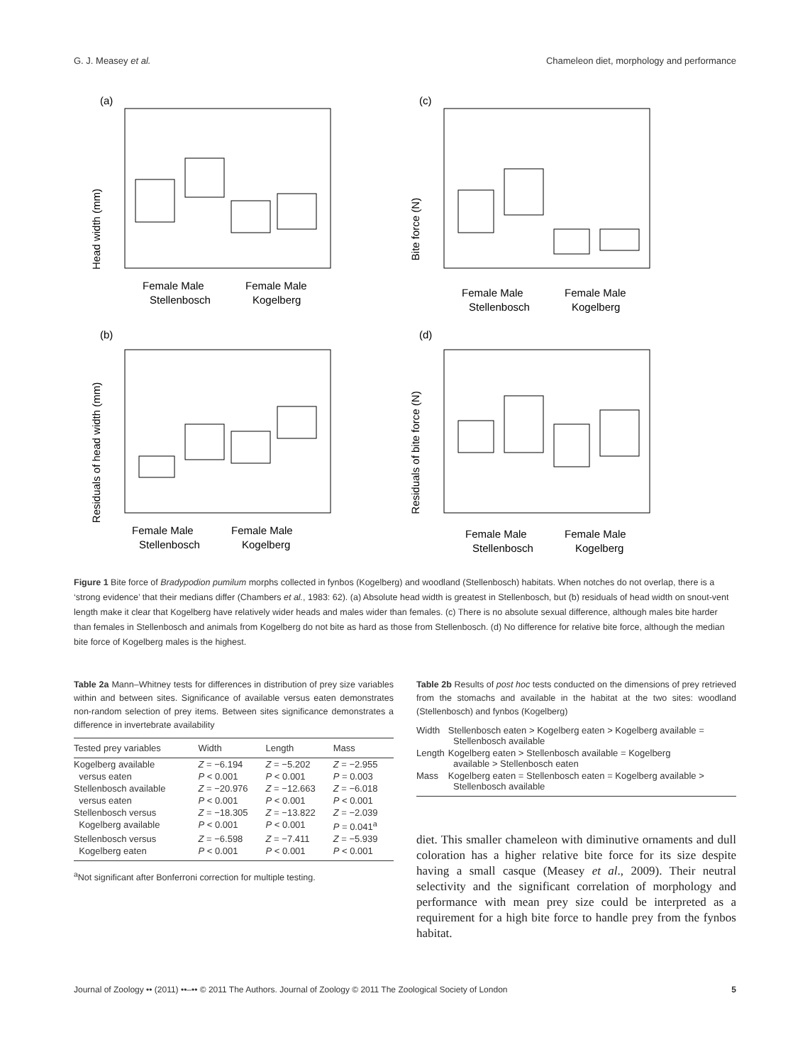G. J. Measey et al. Chameleon diet, morphology and performance
(a)
Head width (mm)
Female Male
Stellenbosch
Female Male
Kogelberg
(c)
Bite force (N)
Female Male
Stellenbosch
Female Male
Kogelberg
(b)
Residuals of head width (mm)
Female Male
Stellenbosch
Female Male
Kogelberg
(d)
Residuals of bite force (N)
Female Male
Stellenbosch
Female Male
Kogelberg
Figure 1 Bite force of Bradypodion pumilum morphs collected in fynbos (Kogelberg) and woodland (Stellenbosch) habitats. When notches do not overlap, there is a ‘strong evidence’ that their medians differ (Chambers et al., 1983: 62). (a) Absolute head width is greatest in Stellenbosch, but (b) residuals of head width on snout-vent length make it clear that Kogelberg have relatively wider heads and males wider than females. (c) There is no absolute sexual difference, although males bite harder than females in Stellenbosch and animals from Kogelberg do not bite as hard as those from Stellenbosch. (d) No difference for relative bite force, although the median bite force of Kogelberg males is the highest.
Table 2a Mann–Whitney tests for differences in distribution of prey size variables within and between sites. Significance of available versus eaten demonstrates non-random selection of prey items. Between sites significance demonstrates a difference in invertebrate availability
| Tested prey variables | Width | Length | Mass |
| --- | --- | --- | --- |
| Kogelberg available | Z = −6.194 | Z = −5.202 | Z = −2.955 |
| versus eaten | P < 0.001 | P < 0.001 | P = 0.003 |
| Stellenbosch available | Z = −20.976 | Z = −12.663 | Z = −6.018 |
| versus eaten | P < 0.001 | P < 0.001 | P < 0.001 |
| Stellenbosch versus | Z = −18.305 | Z = −13.822 | Z = −2.039 |
| Kogelberg available | P < 0.001 | P < 0.001 | P = 0.041<sup>a</sup> |
| Stellenbosch versus | Z = −6.598 | Z = −7.411 | Z = −5.939 |
| Kogelberg eaten | P < 0.001 | P < 0.001 | P < 0.001 |
<sup>a</sup> Not significant after Bonferroni correction for multiple testing.
Table 2b Results of post hoc tests conducted on the dimensions of prey retrieved from the stomachs and available in the habitat at the two sites: woodland (Stellenbosch) and fynbos (Kogelberg)
| Width | Stellenbosch eaten > Kogelberg eaten > Kogelberg available = Stellenbosch available |
| Length | Kogelberg eaten > Stellenbosch available = Kogelberg available > Stellenbosch eaten |
| Mass | Kogelberg eaten = Stellenbosch eaten = Kogelberg available > Stellenbosch available |
diet. This smaller chameleon with diminutive ornaments and dull coloration has a higher relative bite force for its size despite having a small casque (Measey et al., 2009). Their neutral selectivity and the significant correlation of morphology and performance with mean prey size could be interpreted as a requirement for a high bite force to handle prey from the fynbos habitat.
Journal of Zoology •• (2011) ••–•• © 2011 The Authors. Journal of Zoology © 2011 The Zoological Society of London 5